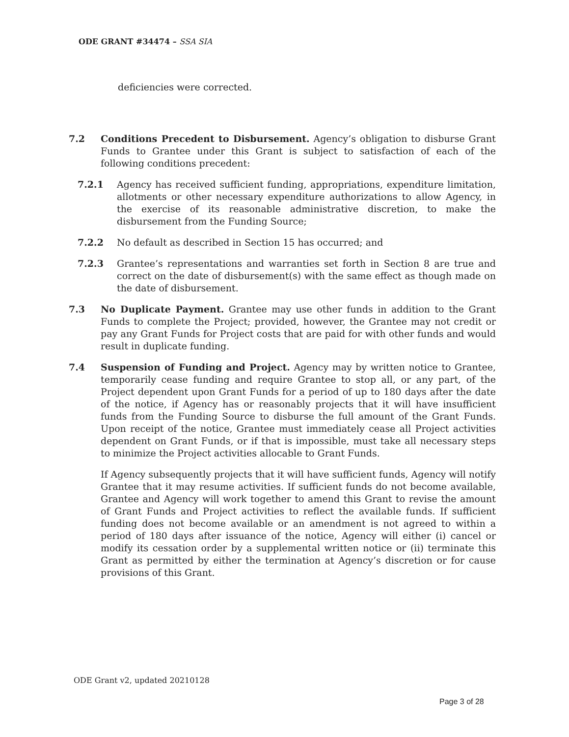ODE GRANT #34474 – SSA SIA
deficiencies were corrected.
7.2 Conditions Precedent to Disbursement. Agency’s obligation to disburse Grant Funds to Grantee under this Grant is subject to satisfaction of each of the following conditions precedent:
7.2.1 Agency has received sufficient funding, appropriations, expenditure limitation, allotments or other necessary expenditure authorizations to allow Agency, in the exercise of its reasonable administrative discretion, to make the disbursement from the Funding Source;
7.2.2 No default as described in Section 15 has occurred; and
7.2.3 Grantee’s representations and warranties set forth in Section 8 are true and correct on the date of disbursement(s) with the same effect as though made on the date of disbursement.
7.3 No Duplicate Payment. Grantee may use other funds in addition to the Grant Funds to complete the Project; provided, however, the Grantee may not credit or pay any Grant Funds for Project costs that are paid for with other funds and would result in duplicate funding.
7.4 Suspension of Funding and Project. Agency may by written notice to Grantee, temporarily cease funding and require Grantee to stop all, or any part, of the Project dependent upon Grant Funds for a period of up to 180 days after the date of the notice, if Agency has or reasonably projects that it will have insufficient funds from the Funding Source to disburse the full amount of the Grant Funds. Upon receipt of the notice, Grantee must immediately cease all Project activities dependent on Grant Funds, or if that is impossible, must take all necessary steps to minimize the Project activities allocable to Grant Funds.
If Agency subsequently projects that it will have sufficient funds, Agency will notify Grantee that it may resume activities. If sufficient funds do not become available, Grantee and Agency will work together to amend this Grant to revise the amount of Grant Funds and Project activities to reflect the available funds. If sufficient funding does not become available or an amendment is not agreed to within a period of 180 days after issuance of the notice, Agency will either (i) cancel or modify its cessation order by a supplemental written notice or (ii) terminate this Grant as permitted by either the termination at Agency’s discretion or for cause provisions of this Grant.
ODE Grant v2, updated 20210128
Page 3 of 28